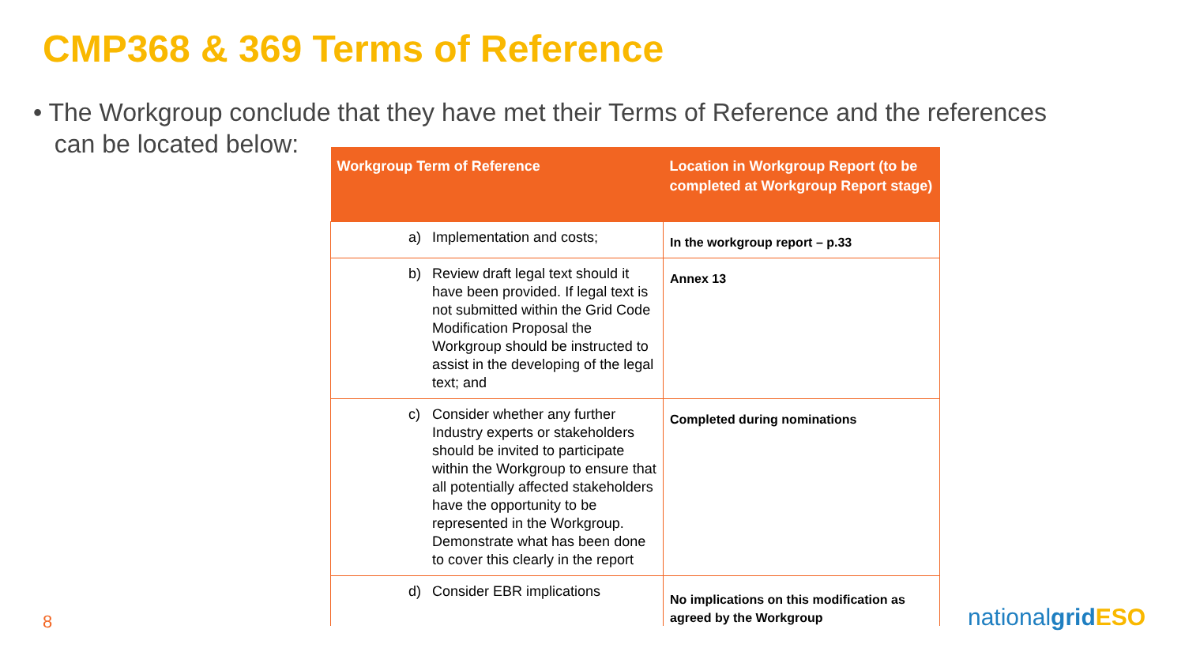CMP368 & 369 Terms of Reference
• The Workgroup conclude that they have met their Terms of Reference and the references
can be located below:
| Workgroup Term of Reference | Location in Workgroup Report (to be completed at Workgroup Report stage) |
| --- | --- |
| a) Implementation and costs; | In the workgroup report – p.33 |
| b) Review draft legal text should it have been provided. If legal text is not submitted within the Grid Code Modification Proposal the Workgroup should be instructed to assist in the developing of the legal text; and | Annex 13 |
| c) Consider whether any further Industry experts or stakeholders should be invited to participate within the Workgroup to ensure that all potentially affected stakeholders have the opportunity to be represented in the Workgroup. Demonstrate what has been done to cover this clearly in the report | Completed during nominations |
| d) Consider EBR implications | No implications on this modification as agreed by the Workgroup |
8 nationalgrid ESO